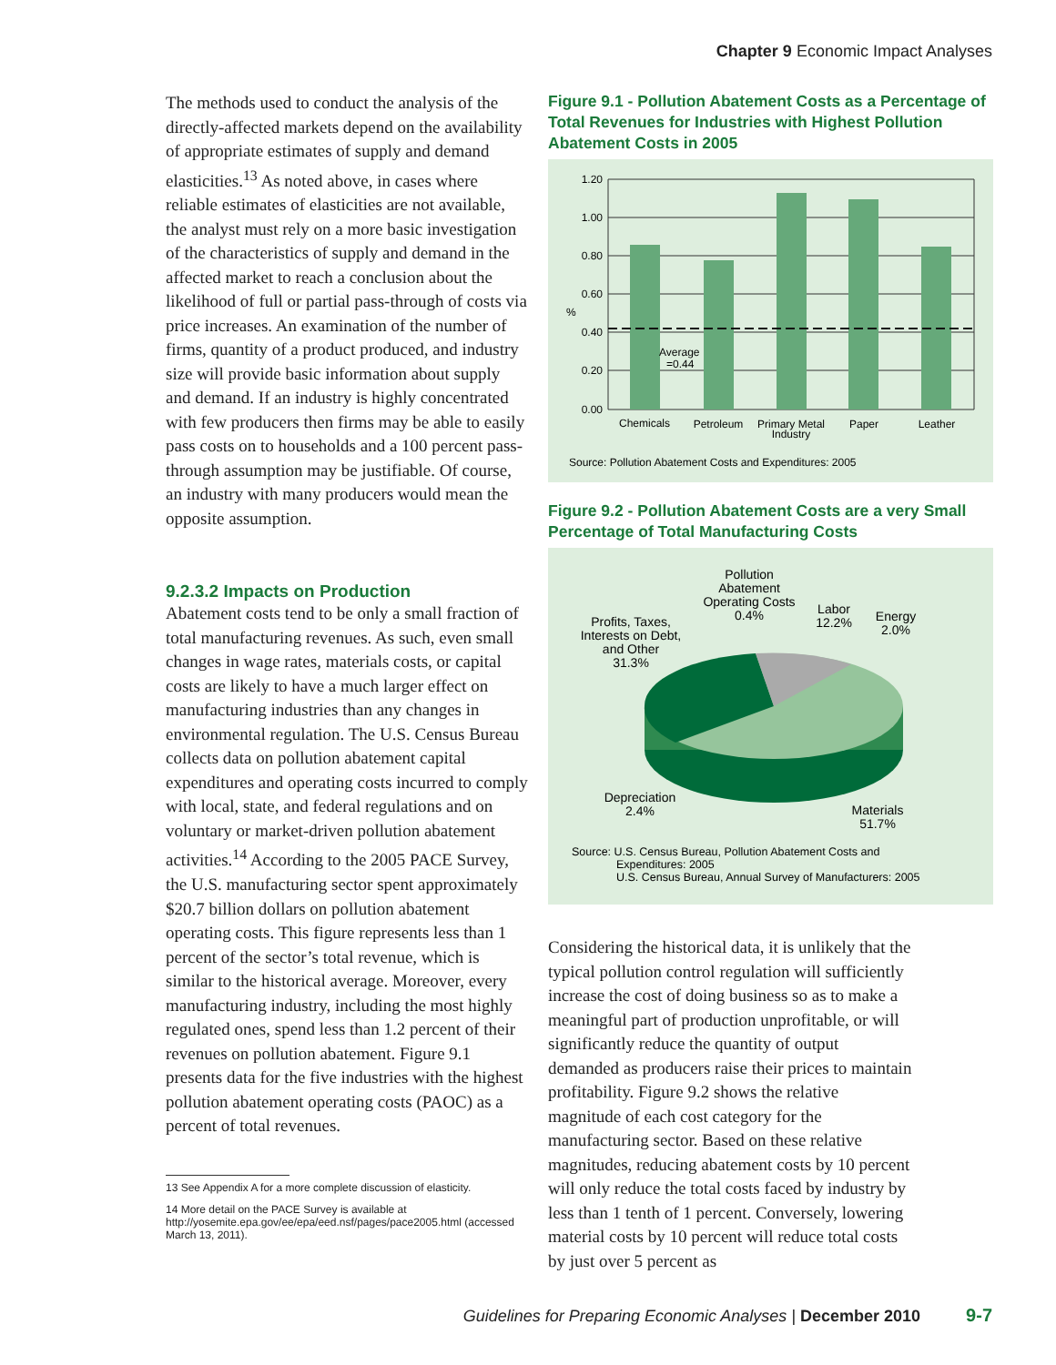Chapter 9 Economic Impact Analyses
The methods used to conduct the analysis of the directly-affected markets depend on the availability of appropriate estimates of supply and demand elasticities.<sup>13</sup> As noted above, in cases where reliable estimates of elasticities are not available, the analyst must rely on a more basic investigation of the characteristics of supply and demand in the affected market to reach a conclusion about the likelihood of full or partial pass-through of costs via price increases. An examination of the number of firms, quantity of a product produced, and industry size will provide basic information about supply and demand. If an industry is highly concentrated with few producers then firms may be able to easily pass costs on to households and a 100 percent pass-through assumption may be justifiable. Of course, an industry with many producers would mean the opposite assumption.
9.2.3.2 Impacts on Production
Abatement costs tend to be only a small fraction of total manufacturing revenues. As such, even small changes in wage rates, materials costs, or capital costs are likely to have a much larger effect on manufacturing industries than any changes in environmental regulation. The U.S. Census Bureau collects data on pollution abatement capital expenditures and operating costs incurred to comply with local, state, and federal regulations and on voluntary or market-driven pollution abatement activities.<sup>14</sup> According to the 2005 PACE Survey, the U.S. manufacturing sector spent approximately $20.7 billion dollars on pollution abatement operating costs. This figure represents less than 1 percent of the sector’s total revenue, which is similar to the historical average. Moreover, every manufacturing industry, including the most highly regulated ones, spend less than 1.2 percent of their revenues on pollution abatement. Figure 9.1 presents data for the five industries with the highest pollution abatement operating costs (PAOC) as a percent of total revenues.
13 See Appendix A for a more complete discussion of elasticity.
14 More detail on the PACE Survey is available at http://yosemite.epa.gov/ee/epa/eed.nsf/pages/pace2005.html (accessed March 13, 2011).
Figure 9.1 - Pollution Abatement Costs as a Percentage of Total Revenues for Industries with Highest Pollution Abatement Costs in 2005
1.20
1.00
0.80
0.60
0.40
0.20
0.00
%
Average
=0.44
Chemicals
Petroleum
Primary Metal
Industry
Paper
Leather
Source: Pollution Abatement Costs and Expenditures: 2005
Figure 9.2 - Pollution Abatement Costs are a very Small Percentage of Total Manufacturing Costs
Pollution
Abatement
Operating Costs
0.4%
Labor
12.2%
Energy
2.0%
Profits, Taxes,
Interests on Debt,
and Other
31.3%
Depreciation
2.4%
Materials
51.7%
Source: U.S. Census Bureau, Pollution Abatement Costs and
Expenditures: 2005
U.S. Census Bureau, Annual Survey of Manufacturers: 2005
Considering the historical data, it is unlikely that the typical pollution control regulation will sufficiently increase the cost of doing business so as to make a meaningful part of production unprofitable, or will significantly reduce the quantity of output demanded as producers raise their prices to maintain profitability. Figure 9.2 shows the relative magnitude of each cost category for the manufacturing sector. Based on these relative magnitudes, reducing abatement costs by 10 percent will only reduce the total costs faced by industry by less than 1 tenth of 1 percent. Conversely, lowering material costs by 10 percent will reduce total costs by just over 5 percent as
Guidelines for Preparing Economic Analyses | December 2010 9-7